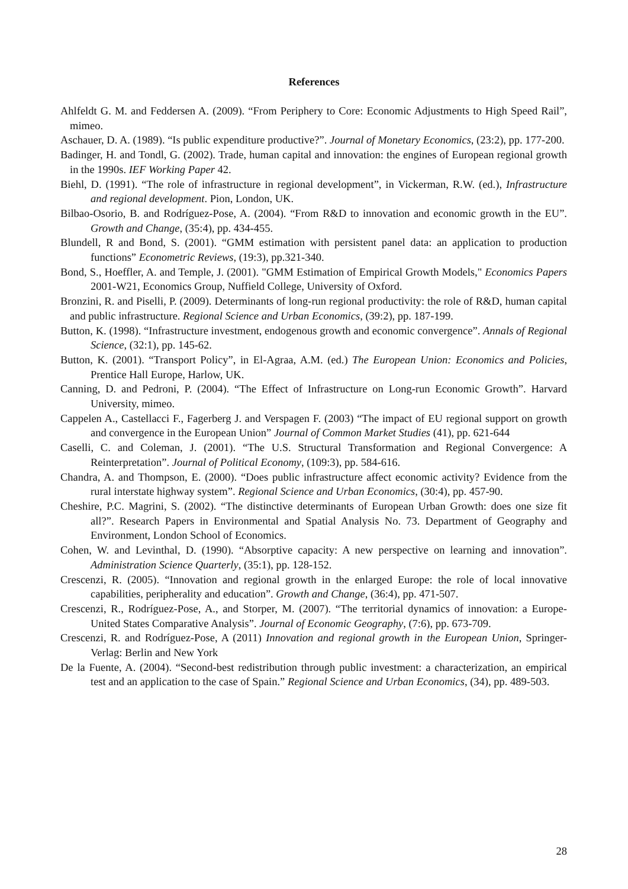References
Ahlfeldt G. M. and Feddersen A. (2009). “From Periphery to Core: Economic Adjustments to High Speed Rail”, mimeo.
Aschauer, D. A. (1989). “Is public expenditure productive?”. Journal of Monetary Economics, (23:2), pp. 177-200.
Badinger, H. and Tondl, G. (2002). Trade, human capital and innovation: the engines of European regional growth in the 1990s. IEF Working Paper 42.
Biehl, D. (1991). “The role of infrastructure in regional development”, in Vickerman, R.W. (ed.), Infrastructure and regional development. Pion, London, UK.
Bilbao-Osorio, B. and Rodríguez-Pose, A. (2004). “From R&D to innovation and economic growth in the EU”. Growth and Change, (35:4), pp. 434-455.
Blundell, R and Bond, S. (2001). “GMM estimation with persistent panel data: an application to production functions” Econometric Reviews, (19:3), pp.321-340.
Bond, S., Hoeffler, A. and Temple, J. (2001). "GMM Estimation of Empirical Growth Models," Economics Papers 2001-W21, Economics Group, Nuffield College, University of Oxford.
Bronzini, R. and Piselli, P. (2009). Determinants of long-run regional productivity: the role of R&D, human capital and public infrastructure. Regional Science and Urban Economics, (39:2), pp. 187-199.
Button, K. (1998). “Infrastructure investment, endogenous growth and economic convergence”. Annals of Regional Science, (32:1), pp. 145-62.
Button, K. (2001). “Transport Policy”, in El-Agraa, A.M. (ed.) The European Union: Economics and Policies, Prentice Hall Europe, Harlow, UK.
Canning, D. and Pedroni, P. (2004). “The Effect of Infrastructure on Long-run Economic Growth”. Harvard University, mimeo.
Cappelen A., Castellacci F., Fagerberg J. and Verspagen F. (2003) “The impact of EU regional support on growth and convergence in the European Union” Journal of Common Market Studies (41), pp. 621-644
Caselli, C. and Coleman, J. (2001). “The U.S. Structural Transformation and Regional Convergence: A Reinterpretation”. Journal of Political Economy, (109:3), pp. 584-616.
Chandra, A. and Thompson, E. (2000). “Does public infrastructure affect economic activity? Evidence from the rural interstate highway system”. Regional Science and Urban Economics, (30:4), pp. 457-90.
Cheshire, P.C. Magrini, S. (2002). “The distinctive determinants of European Urban Growth: does one size fit all?”. Research Papers in Environmental and Spatial Analysis No. 73. Department of Geography and Environment, London School of Economics.
Cohen, W. and Levinthal, D. (1990). “Absorptive capacity: A new perspective on learning and innovation”. Administration Science Quarterly, (35:1), pp. 128-152.
Crescenzi, R. (2005). “Innovation and regional growth in the enlarged Europe: the role of local innovative capabilities, peripherality and education”. Growth and Change, (36:4), pp. 471-507.
Crescenzi, R., Rodríguez-Pose, A., and Storper, M. (2007). “The territorial dynamics of innovation: a Europe-United States Comparative Analysis”. Journal of Economic Geography, (7:6), pp. 673-709.
Crescenzi, R. and Rodríguez-Pose, A (2011) Innovation and regional growth in the European Union, Springer-Verlag: Berlin and New York
De la Fuente, A. (2004). “Second-best redistribution through public investment: a characterization, an empirical test and an application to the case of Spain.” Regional Science and Urban Economics, (34), pp. 489-503.
28